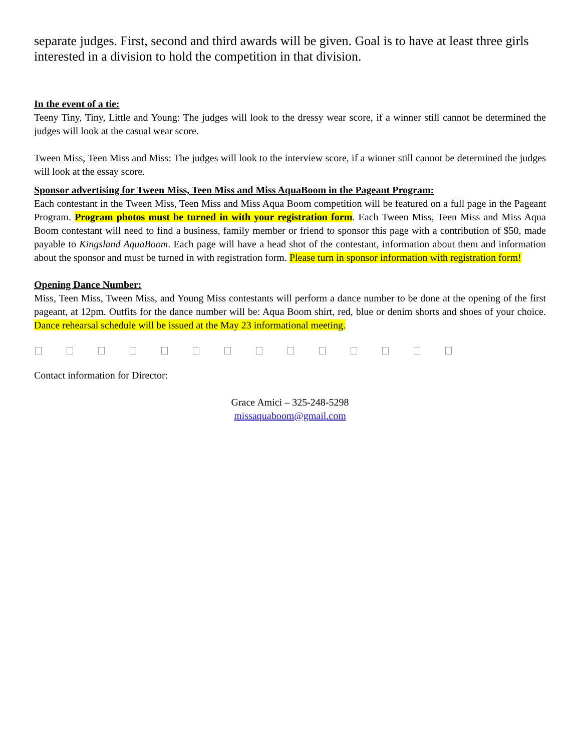separate judges. First, second and third awards will be given. Goal is to have at least three girls interested in a division to hold the competition in that division.
In the event of a tie:
Teeny Tiny, Tiny, Little and Young: The judges will look to the dressy wear score, if a winner still cannot be determined the judges will look at the casual wear score.
Tween Miss, Teen Miss and Miss: The judges will look to the interview score, if a winner still cannot be determined the judges will look at the essay score.
Sponsor advertising for Tween Miss, Teen Miss and Miss AquaBoom in the Pageant Program:
Each contestant in the Tween Miss, Teen Miss and Miss Aqua Boom competition will be featured on a full page in the Pageant Program. Program photos must be turned in with your registration form. Each Tween Miss, Teen Miss and Miss Aqua Boom contestant will need to find a business, family member or friend to sponsor this page with a contribution of $50, made payable to Kingsland AquaBoom. Each page will have a head shot of the contestant, information about them and information about the sponsor and must be turned in with registration form. Please turn in sponsor information with registration form!
Opening Dance Number:
Miss, Teen Miss, Tween Miss, and Young Miss contestants will perform a dance number to be done at the opening of the first pageant, at 12pm. Outfits for the dance number will be: Aqua Boom shirt, red, blue or denim shorts and shoes of your choice. Dance rehearsal schedule will be issued at the May 23 informational meeting.
Contact information for Director:
Grace Amici – 325-248-5298
missaquaboom@gmail.com